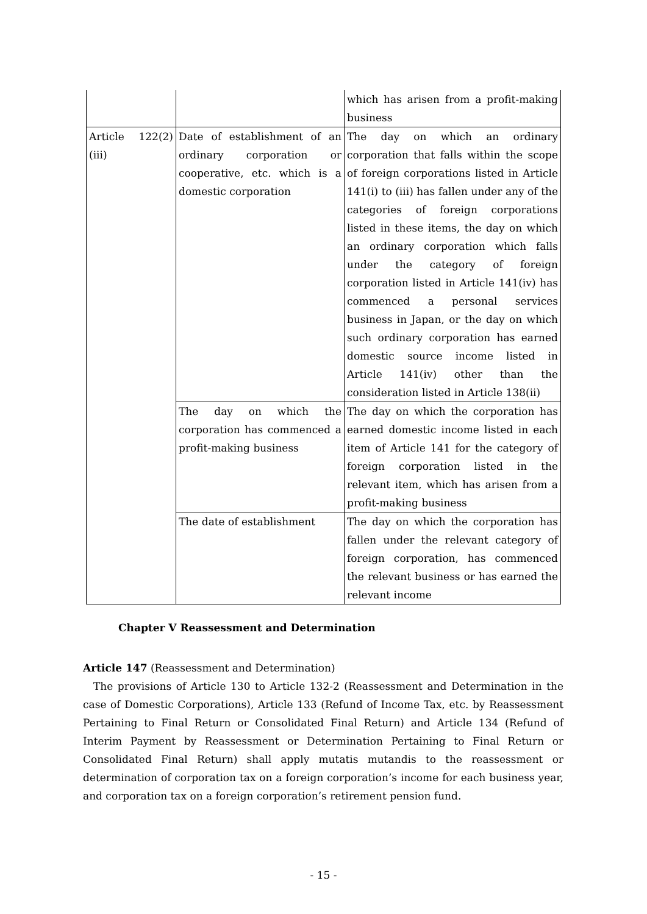| | | which has arisen from a profit-making business |
| Article 122(2)(iii) | Date of establishment of an ordinary corporation or cooperative, etc. which is a domestic corporation | The day on which an ordinary corporation that falls within the scope of foreign corporations listed in Article 141(i) to (iii) has fallen under any of the categories of foreign corporations listed in these items, the day on which an ordinary corporation which falls under the category of foreign corporation listed in Article 141(iv) has commenced a personal services business in Japan, or the day on which such ordinary corporation has earned domestic source income listed in Article 141(iv) other than the consideration listed in Article 138(ii) |
| | The day on which the corporation has commenced a profit-making business | The day on which the corporation has earned domestic income listed in each item of Article 141 for the category of foreign corporation listed in the relevant item, which has arisen from a profit-making business |
| | The date of establishment | The day on which the corporation has fallen under the relevant category of foreign corporation, has commenced the relevant business or has earned the relevant income |
Chapter V Reassessment and Determination
Article 147 (Reassessment and Determination)
The provisions of Article 130 to Article 132-2 (Reassessment and Determination in the case of Domestic Corporations), Article 133 (Refund of Income Tax, etc. by Reassessment Pertaining to Final Return or Consolidated Final Return) and Article 134 (Refund of Interim Payment by Reassessment or Determination Pertaining to Final Return or Consolidated Final Return) shall apply mutatis mutandis to the reassessment or determination of corporation tax on a foreign corporation’s income for each business year, and corporation tax on a foreign corporation’s retirement pension fund.
- 15 -